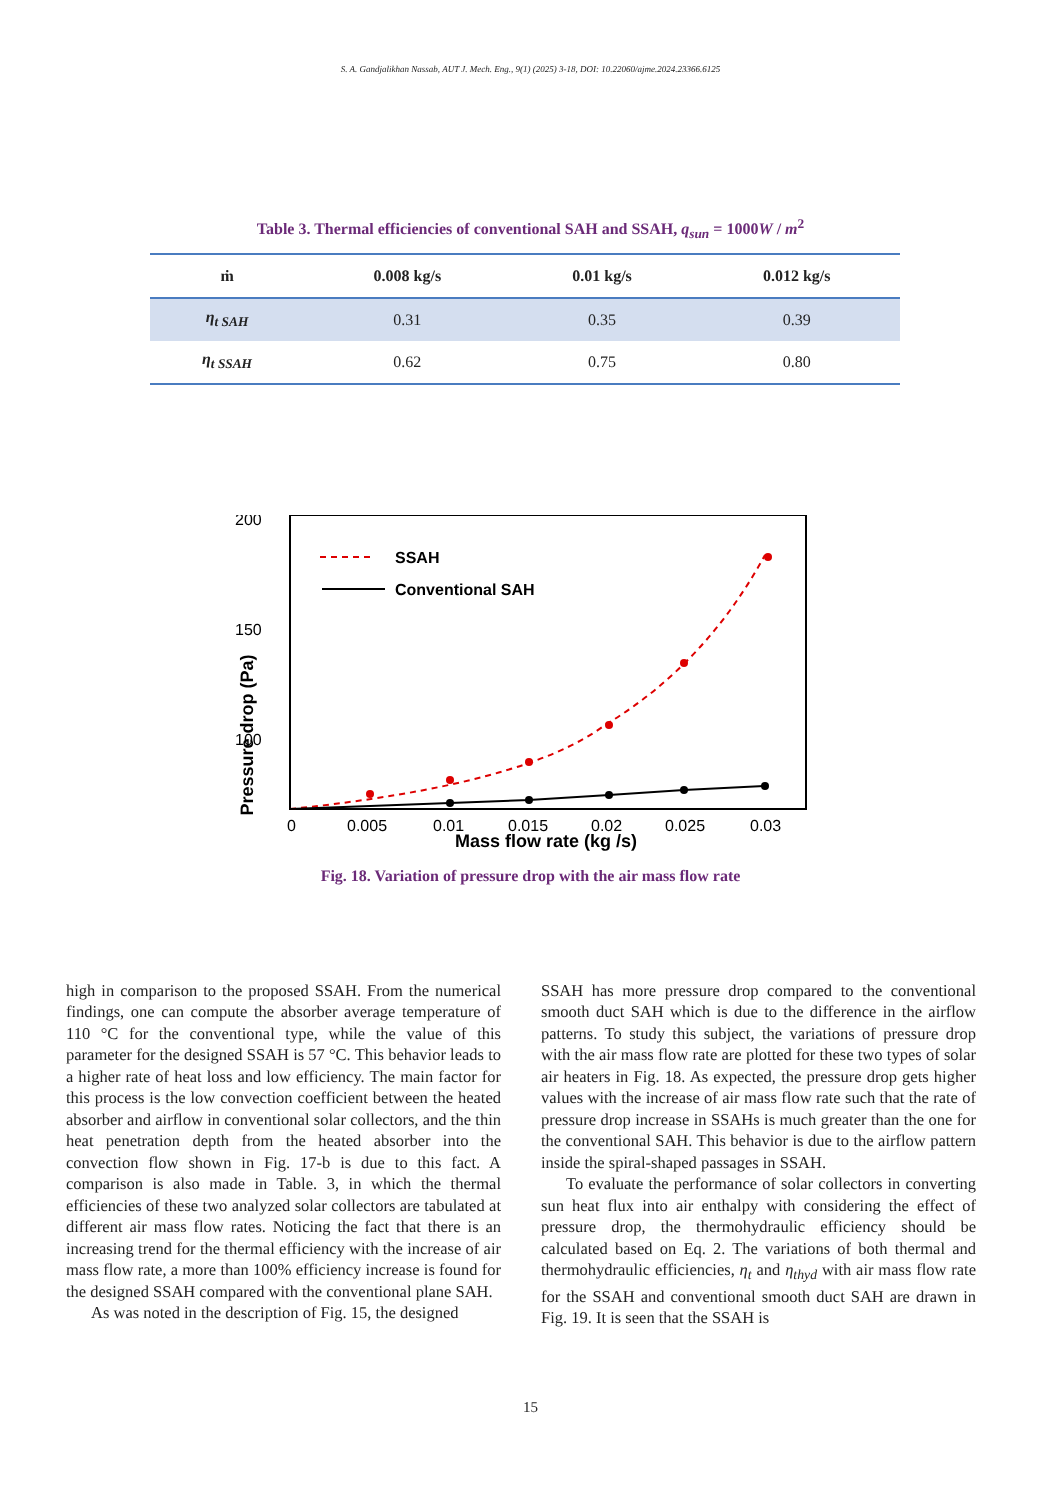S. A. Gandjalikhan Nassab, AUT J. Mech. Eng., 9(1) (2025) 3-18, DOI: 10.22060/ajme.2024.23366.6125
Table 3. Thermal efficiencies of conventional SAH and SSAH, q<sub>sun</sub> = 1000W / m<sup>2</sup>
| ṁ | 0.008 kg/s | 0.01 kg/s | 0.012 kg/s |
| --- | --- | --- | --- |
| η<sub>t SAH</sub> | 0.31 | 0.35 | 0.39 |
| η<sub>t SSAH</sub> | 0.62 | 0.75 | 0.80 |
200
150
100
50
0
0
0.005
0.01
0.015
0.02
0.025
0.03
Mass flow rate (kg /s)
Pressure drop (Pa)
SSAH
Conventional SAH
Fig. 18. Variation of pressure drop with the air mass flow rate
high in comparison to the proposed SSAH. From the numerical findings, one can compute the absorber average temperature of 110 °C for the conventional type, while the value of this parameter for the designed SSAH is 57 °C. This behavior leads to a higher rate of heat loss and low efficiency. The main factor for this process is the low convection coefficient between the heated absorber and airflow in conventional solar collectors, and the thin heat penetration depth from the heated absorber into the convection flow shown in Fig. 17-b is due to this fact. A comparison is also made in Table. 3, in which the thermal efficiencies of these two analyzed solar collectors are tabulated at different air mass flow rates. Noticing the fact that there is an increasing trend for the thermal efficiency with the increase of air mass flow rate, a more than 100% efficiency increase is found for the designed SSAH compared with the conventional plane SAH.
As was noted in the description of Fig. 15, the designed
SSAH has more pressure drop compared to the conventional smooth duct SAH which is due to the difference in the airflow patterns. To study this subject, the variations of pressure drop with the air mass flow rate are plotted for these two types of solar air heaters in Fig. 18. As expected, the pressure drop gets higher values with the increase of air mass flow rate such that the rate of pressure drop increase in SSAHs is much greater than the one for the conventional SAH. This behavior is due to the airflow pattern inside the spiral-shaped passages in SSAH.
To evaluate the performance of solar collectors in converting sun heat flux into air enthalpy with considering the effect of pressure drop, the thermohydraulic efficiency should be calculated based on Eq. 2. The variations of both thermal and thermohydraulic efficiencies, η<sub>t</sub> and η<sub>thyd</sub> with air mass flow rate for the SSAH and conventional smooth duct SAH are drawn in Fig. 19. It is seen that the SSAH is
15